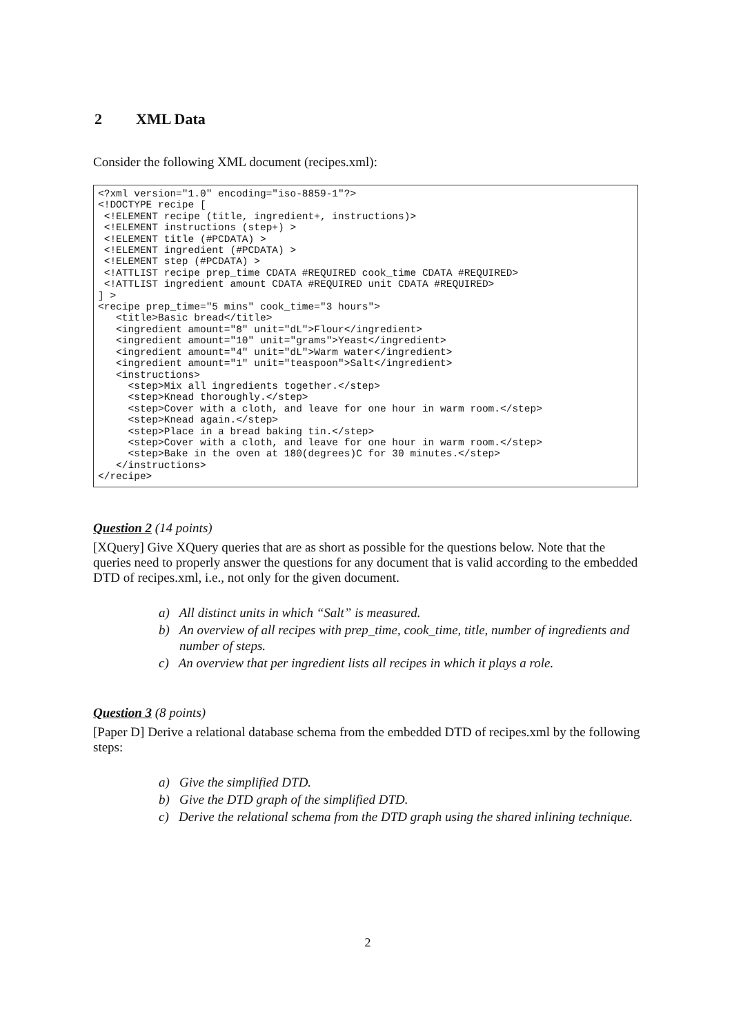2 XML Data
Consider the following XML document (recipes.xml):
<?xml version="1.0" encoding="iso-8859-1"?>
<!DOCTYPE recipe [
 <!ELEMENT recipe (title, ingredient+, instructions)>
 <!ELEMENT instructions (step+) >
 <!ELEMENT title (#PCDATA) >
 <!ELEMENT ingredient (#PCDATA) >
 <!ELEMENT step (#PCDATA) >
 <!ATTLIST recipe prep_time CDATA #REQUIRED cook_time CDATA #REQUIRED>
 <!ATTLIST ingredient amount CDATA #REQUIRED unit CDATA #REQUIRED>
] >
<recipe prep_time="5 mins" cook_time="3 hours">
   <title>Basic bread</title>
   <ingredient amount="8" unit="dL">Flour</ingredient>
   <ingredient amount="10" unit="grams">Yeast</ingredient>
   <ingredient amount="4" unit="dL">Warm water</ingredient>
   <ingredient amount="1" unit="teaspoon">Salt</ingredient>
   <instructions>
     <step>Mix all ingredients together.</step>
     <step>Knead thoroughly.</step>
     <step>Cover with a cloth, and leave for one hour in warm room.</step>
     <step>Knead again.</step>
     <step>Place in a bread baking tin.</step>
     <step>Cover with a cloth, and leave for one hour in warm room.</step>
     <step>Bake in the oven at 180(degrees)C for 30 minutes.</step>
   </instructions>
</recipe>
Question 2 (14 points)
[XQuery] Give XQuery queries that are as short as possible for the questions below. Note that the queries need to properly answer the questions for any document that is valid according to the embedded DTD of recipes.xml, i.e., not only for the given document.
a) All distinct units in which “Salt” is measured.
b) An overview of all recipes with prep_time, cook_time, title, number of ingredients and number of steps.
c) An overview that per ingredient lists all recipes in which it plays a role.
Question 3 (8 points)
[Paper D] Derive a relational database schema from the embedded DTD of recipes.xml by the following steps:
a) Give the simplified DTD.
b) Give the DTD graph of the simplified DTD.
c) Derive the relational schema from the DTD graph using the shared inlining technique.
2